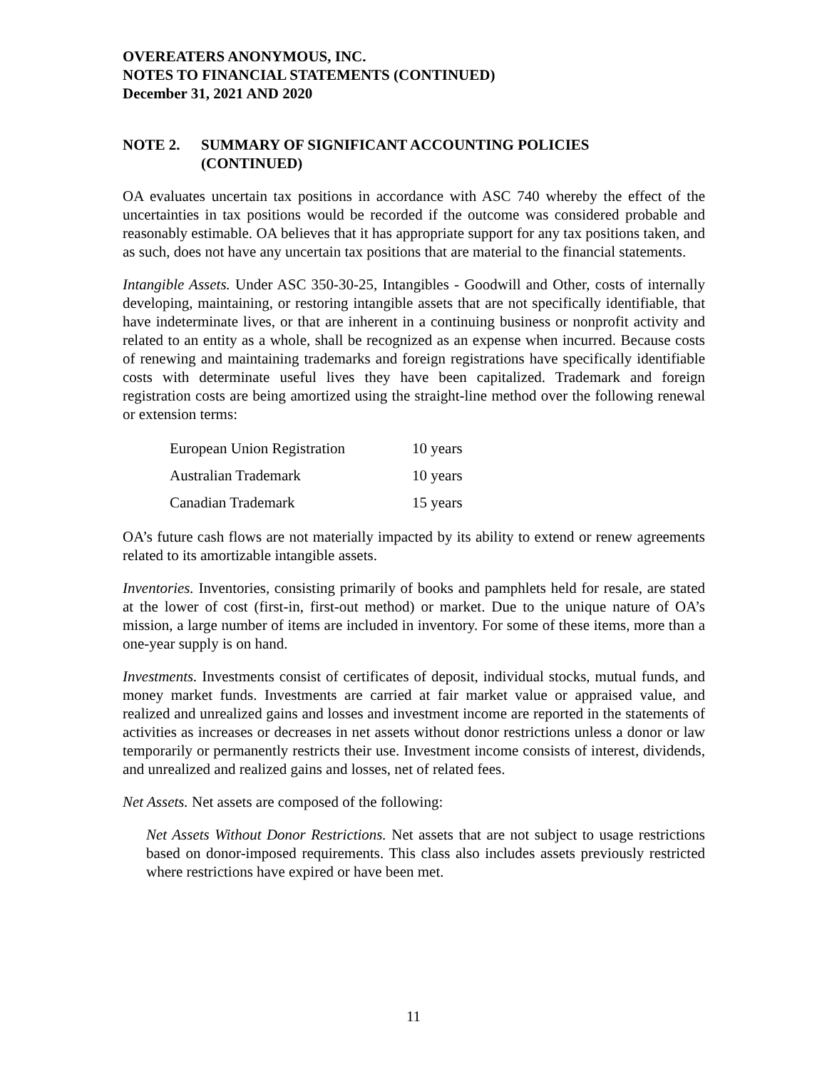OVEREATERS ANONYMOUS, INC.
NOTES TO FINANCIAL STATEMENTS (CONTINUED)
December 31, 2021 AND 2020
NOTE 2. SUMMARY OF SIGNIFICANT ACCOUNTING POLICIES
(CONTINUED)
OA evaluates uncertain tax positions in accordance with ASC 740 whereby the effect of the uncertainties in tax positions would be recorded if the outcome was considered probable and reasonably estimable. OA believes that it has appropriate support for any tax positions taken, and as such, does not have any uncertain tax positions that are material to the financial statements.
Intangible Assets. Under ASC 350-30-25, Intangibles - Goodwill and Other, costs of internally developing, maintaining, or restoring intangible assets that are not specifically identifiable, that have indeterminate lives, or that are inherent in a continuing business or nonprofit activity and related to an entity as a whole, shall be recognized as an expense when incurred. Because costs of renewing and maintaining trademarks and foreign registrations have specifically identifiable costs with determinate useful lives they have been capitalized. Trademark and foreign registration costs are being amortized using the straight-line method over the following renewal or extension terms:
| European Union Registration | 10 years |
| Australian Trademark | 10 years |
| Canadian Trademark | 15 years |
OA’s future cash flows are not materially impacted by its ability to extend or renew agreements related to its amortizable intangible assets.
Inventories. Inventories, consisting primarily of books and pamphlets held for resale, are stated at the lower of cost (first-in, first-out method) or market. Due to the unique nature of OA’s mission, a large number of items are included in inventory. For some of these items, more than a one-year supply is on hand.
Investments. Investments consist of certificates of deposit, individual stocks, mutual funds, and money market funds. Investments are carried at fair market value or appraised value, and realized and unrealized gains and losses and investment income are reported in the statements of activities as increases or decreases in net assets without donor restrictions unless a donor or law temporarily or permanently restricts their use. Investment income consists of interest, dividends, and unrealized and realized gains and losses, net of related fees.
Net Assets. Net assets are composed of the following:
Net Assets Without Donor Restrictions. Net assets that are not subject to usage restrictions based on donor-imposed requirements. This class also includes assets previously restricted where restrictions have expired or have been met.
11